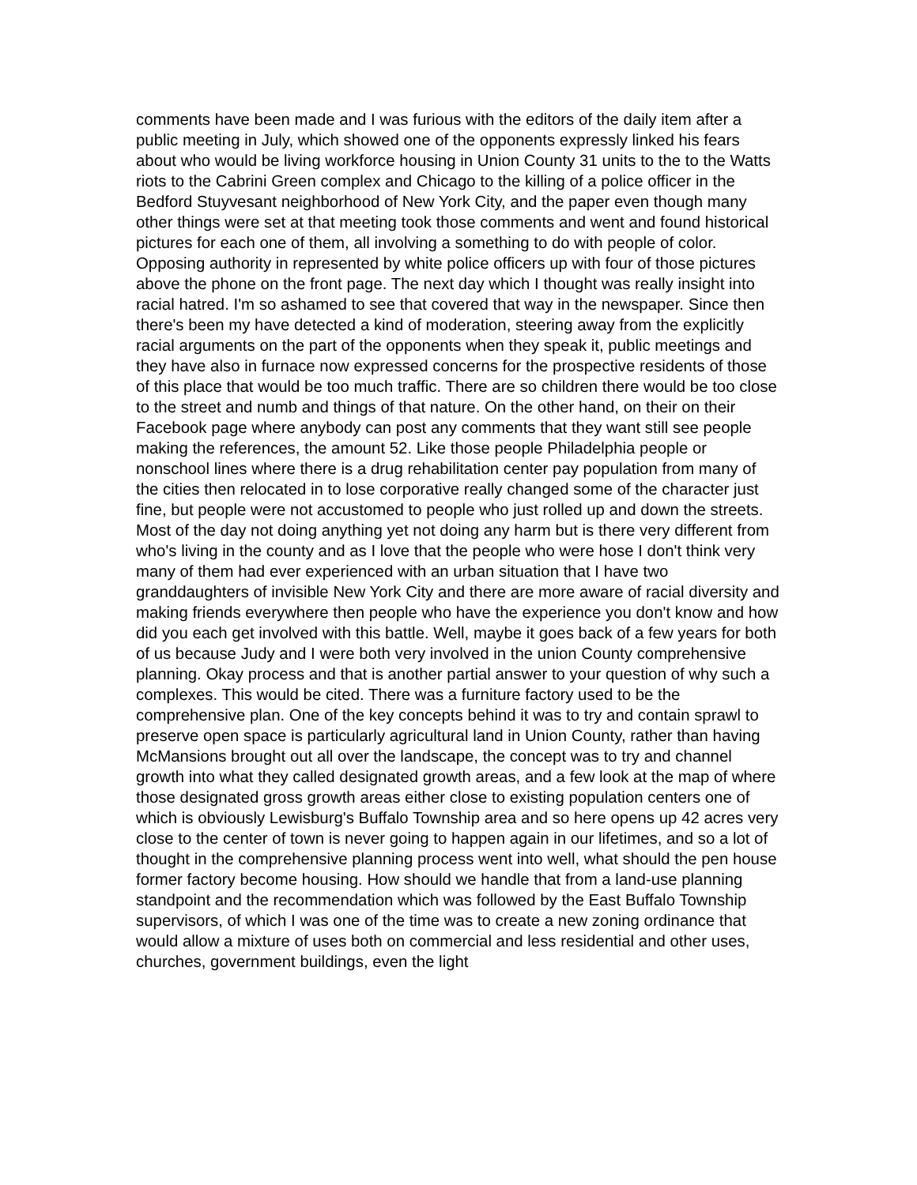comments have been made and I was furious with the editors of the daily item after a public meeting in July, which showed one of the opponents expressly linked his fears about who would be living workforce housing in Union County 31 units to the to the Watts riots to the Cabrini Green complex and Chicago to the killing of a police officer in the Bedford Stuyvesant neighborhood of New York City, and the paper even though many other things were set at that meeting took those comments and went and found historical pictures for each one of them, all involving a something to do with people of color. Opposing authority in represented by white police officers up with four of those pictures above the phone on the front page. The next day which I thought was really insight into racial hatred. I'm so ashamed to see that covered that way in the newspaper. Since then there's been my have detected a kind of moderation, steering away from the explicitly racial arguments on the part of the opponents when they speak it, public meetings and they have also in furnace now expressed concerns for the prospective residents of those of this place that would be too much traffic. There are so children there would be too close to the street and numb and things of that nature. On the other hand, on their on their Facebook page where anybody can post any comments that they want still see people making the references, the amount 52. Like those people Philadelphia people or nonschool lines where there is a drug rehabilitation center pay population from many of the cities then relocated in to lose corporative really changed some of the character just fine, but people were not accustomed to people who just rolled up and down the streets. Most of the day not doing anything yet not doing any harm but is there very different from who's living in the county and as I love that the people who were hose I don't think very many of them had ever experienced with an urban situation that I have two granddaughters of invisible New York City and there are more aware of racial diversity and making friends everywhere then people who have the experience you don't know and how did you each get involved with this battle. Well, maybe it goes back of a few years for both of us because Judy and I were both very involved in the union County comprehensive planning. Okay process and that is another partial answer to your question of why such a complexes. This would be cited. There was a furniture factory used to be the comprehensive plan. One of the key concepts behind it was to try and contain sprawl to preserve open space is particularly agricultural land in Union County, rather than having McMansions brought out all over the landscape, the concept was to try and channel growth into what they called designated growth areas, and a few look at the map of where those designated gross growth areas either close to existing population centers one of which is obviously Lewisburg's Buffalo Township area and so here opens up 42 acres very close to the center of town is never going to happen again in our lifetimes, and so a lot of thought in the comprehensive planning process went into well, what should the pen house former factory become housing. How should we handle that from a land-use planning standpoint and the recommendation which was followed by the East Buffalo Township supervisors, of which I was one of the time was to create a new zoning ordinance that would allow a mixture of uses both on commercial and less residential and other uses, churches, government buildings, even the light